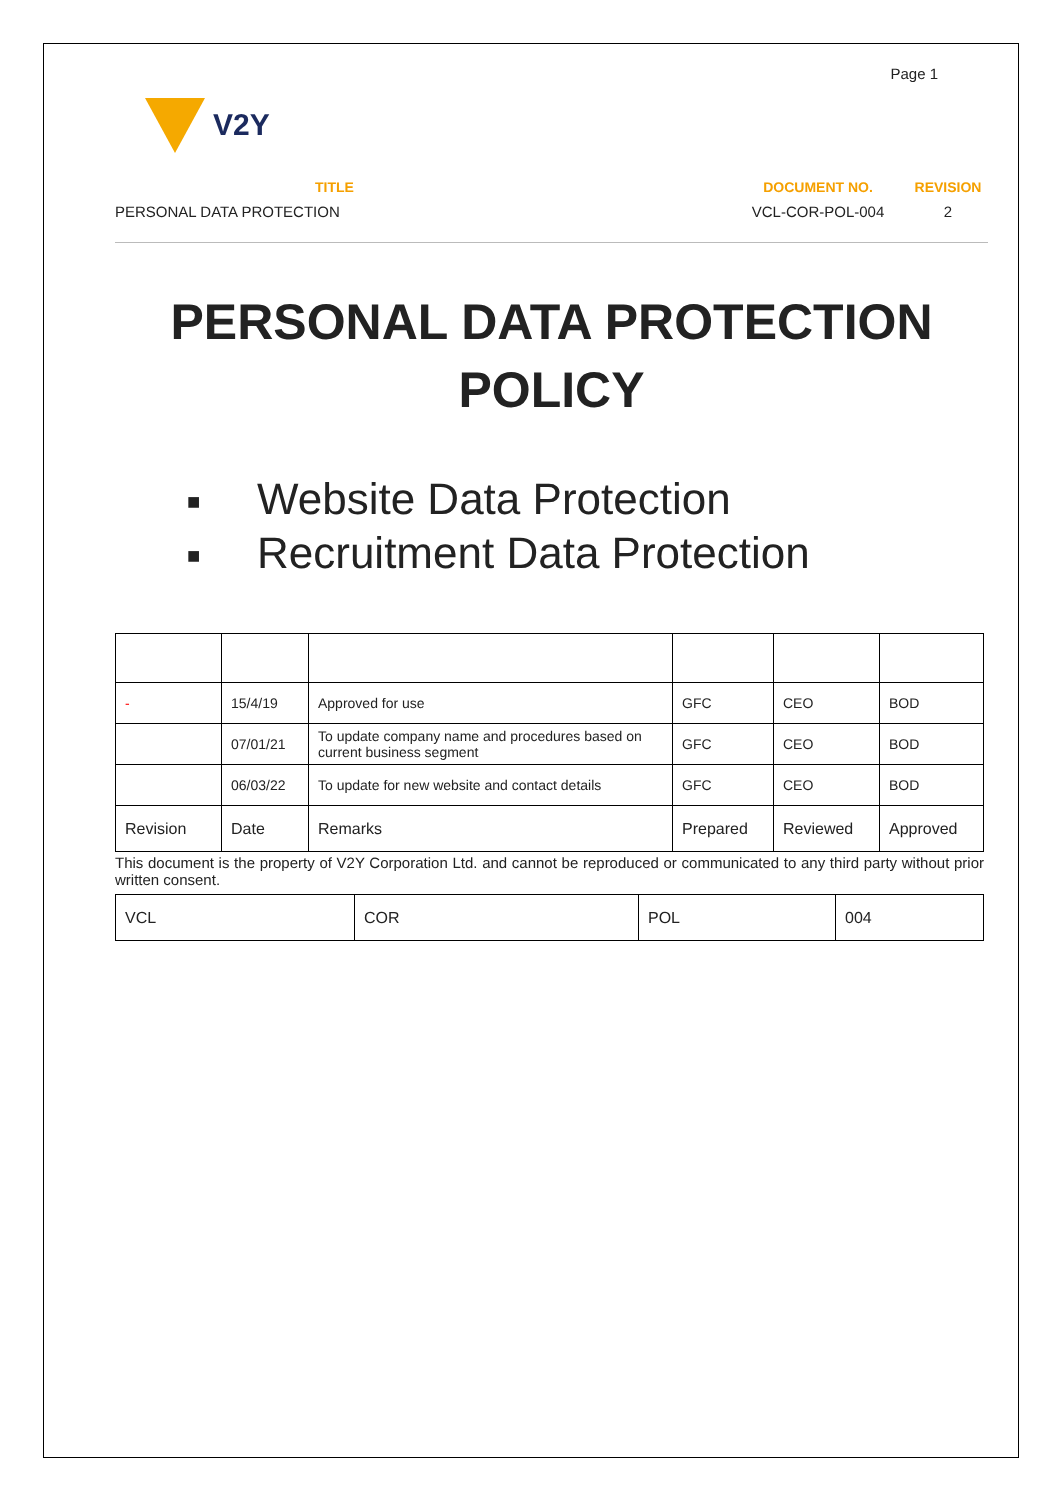Page 1
V2Y
TITLE
DOCUMENT NO.
REVISION
PERSONAL DATA PROTECTION
VCL-COR-POL-004
2
PERSONAL DATA PROTECTION POLICY
■ Website Data Protection
■ Recruitment Data Protection
| - | 15/4/19 | Approved for use | GFC | CEO | BOD |
| | 07/01/21 | To update company name and procedures based on current business segment | GFC | CEO | BOD |
| | 06/03/22 | To update for new website and contact details | GFC | CEO | BOD |
| Revision | Date | Remarks | Prepared | Reviewed | Approved |
This document is the property of V2Y Corporation Ltd. and cannot be reproduced or communicated to any third party without prior written consent.
| VCL | COR | POL | 004 |